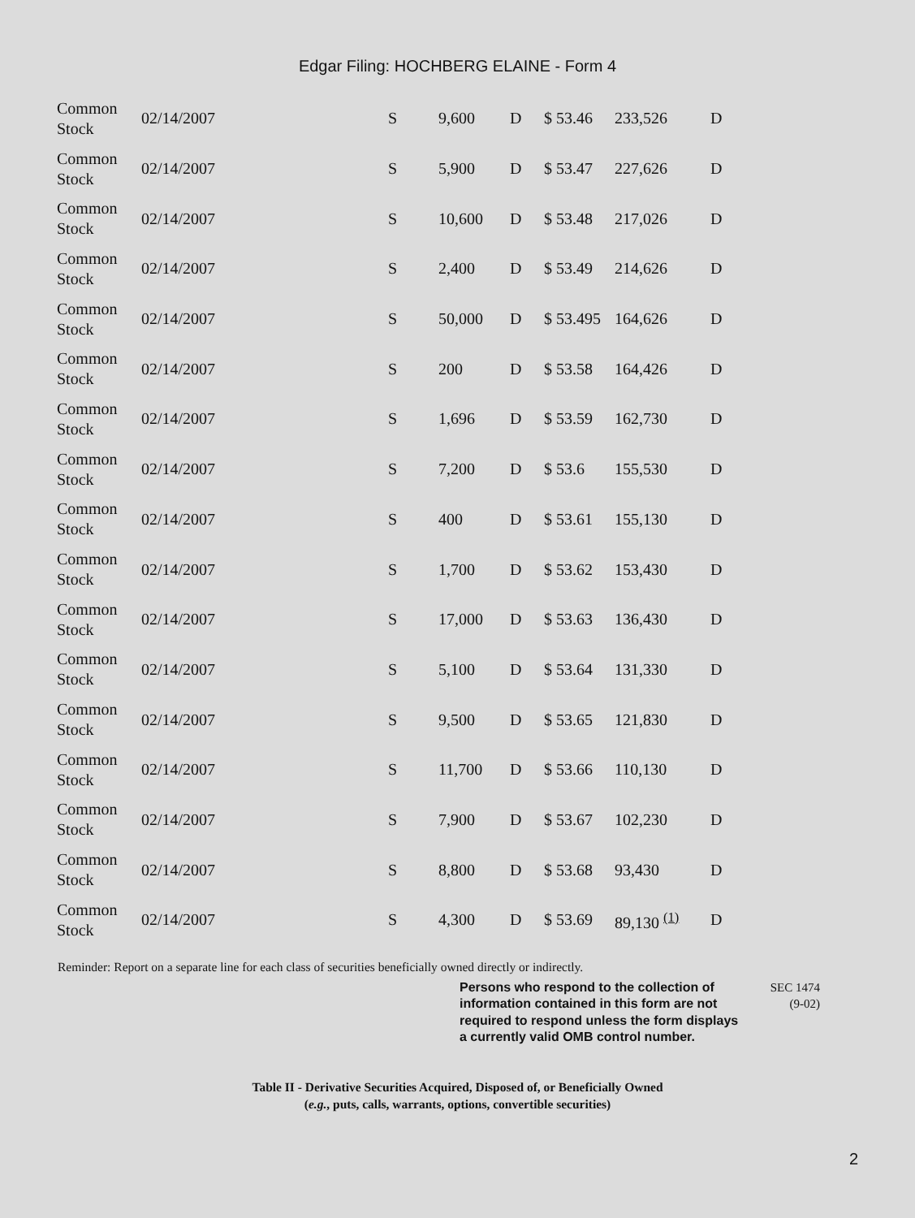Edgar Filing: HOCHBERG ELAINE - Form 4
| Common Stock | 02/14/2007 | S | 9,600 | D | $ 53.46 | 233,526 | D |
| Common Stock | 02/14/2007 | S | 5,900 | D | $ 53.47 | 227,626 | D |
| Common Stock | 02/14/2007 | S | 10,600 | D | $ 53.48 | 217,026 | D |
| Common Stock | 02/14/2007 | S | 2,400 | D | $ 53.49 | 214,626 | D |
| Common Stock | 02/14/2007 | S | 50,000 | D | $ 53.495 | 164,626 | D |
| Common Stock | 02/14/2007 | S | 200 | D | $ 53.58 | 164,426 | D |
| Common Stock | 02/14/2007 | S | 1,696 | D | $ 53.59 | 162,730 | D |
| Common Stock | 02/14/2007 | S | 7,200 | D | $ 53.6 | 155,530 | D |
| Common Stock | 02/14/2007 | S | 400 | D | $ 53.61 | 155,130 | D |
| Common Stock | 02/14/2007 | S | 1,700 | D | $ 53.62 | 153,430 | D |
| Common Stock | 02/14/2007 | S | 17,000 | D | $ 53.63 | 136,430 | D |
| Common Stock | 02/14/2007 | S | 5,100 | D | $ 53.64 | 131,330 | D |
| Common Stock | 02/14/2007 | S | 9,500 | D | $ 53.65 | 121,830 | D |
| Common Stock | 02/14/2007 | S | 11,700 | D | $ 53.66 | 110,130 | D |
| Common Stock | 02/14/2007 | S | 7,900 | D | $ 53.67 | 102,230 | D |
| Common Stock | 02/14/2007 | S | 8,800 | D | $ 53.68 | 93,430 | D |
| Common Stock | 02/14/2007 | S | 4,300 | D | $ 53.69 | 89,130 <sup>(1)</sup> | D |
Reminder: Report on a separate line for each class of securities beneficially owned directly or indirectly.
Persons who respond to the collection of information contained in this form are not required to respond unless the form displays a currently valid OMB control number.
SEC 1474
(9-02)
Table II - Derivative Securities Acquired, Disposed of, or Beneficially Owned
(e.g., puts, calls, warrants, options, convertible securities)
2